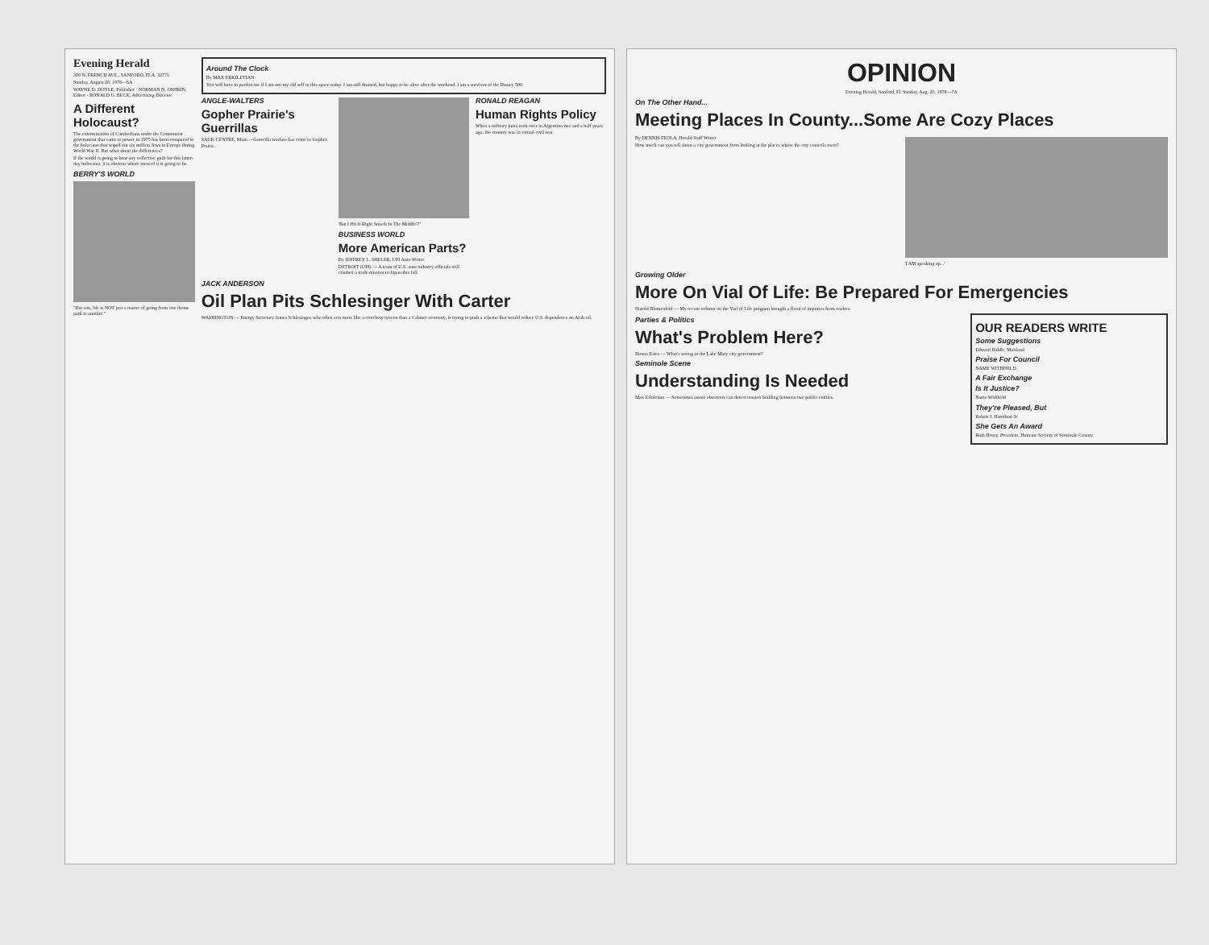Evening Herald
300 N. FRENCH AVE., SANFORD, FLA. 32771
Sunday, August 20, 1978—6A
WAYNE D. DOYLE, Publisher · NORMAN N. OSHRIN, Editor · RONALD G. BECK, Advertising Director
A Different Holocaust?
The extermination of Cambodians under the Communist government that came to power in 1975 has been compared to the holocaust that wiped out six million Jews in Europe during World War II. But what about the differences?
If the world is going to bear any collective guilt for this latter-day holocaust, it is obvious where most of it is going to lie.
BERRY'S WORLD
"But son, life is NOT just a matter of going from one theme park to another."
Around The Clock
By MAX ERKILETIAN
You will have to pardon me if I am not my old self in this space today. I am still drained, but happy to be alive after the weekend. I am a survivor of the Disney 500.
ANGLE-WALTERS
Gopher Prairie's Guerrillas
SAUK CENTRE, Minn.—Guerrilla warfare has come to Gopher Prairie.
'But I Hit It Right Smack In The Middle?!'
BUSINESS WORLD
More American Parts?
By JEFFREY L. SHELER, UPI Auto Writer
DETROIT (UPI) — A team of U.S. auto industry officials will conduct a trade mission to Japan this fall.
RONALD REAGAN
Human Rights Policy
When a military junta took over in Argentina two and a half years ago, the country was in virtual civil war.
JACK ANDERSON
Oil Plan Pits Schlesinger With Carter
WASHINGTON — Energy Secretary James Schlesinger, who often acts more like a crotchety tycoon than a Cabinet secretary, is trying to push a scheme that would reduce U.S. dependence on Arab oil.
OPINION
Evening Herald, Sanford, Fl. Sunday, Aug. 20, 1978—7A
On The Other Hand...
Meeting Places In County...Some Are Cozy Places
By DENNIS FEOLA, Herald Staff Writer
How much can you tell about a city government from looking at the places where the city councils meet?
'I AM speaking up...'
Growing Older
More On Vial Of Life: Be Prepared For Emergencies
Harold Blumenfeld — My recent column on the Vial of Life program brought a flood of inquiries from readers.
Parties & Politics
What's Problem Here?
Donna Estes — What's wrong in the Lake Mary city government?
Seminole Scene
Understanding Is Needed
Max Erkiletian — Sometimes astute observers can detect tension building between two public entities.
OUR READERS WRITE
Some Suggestions
Edward Biddle, Maitland
Praise For Council
NAME WITHHELD
A Fair Exchange
Is It Justice?
Name Withheld
They're Pleased, But
Robert J. Hamilton Jr.
She Gets An Award
Ruth Henry, President, Humane Society of Seminole County